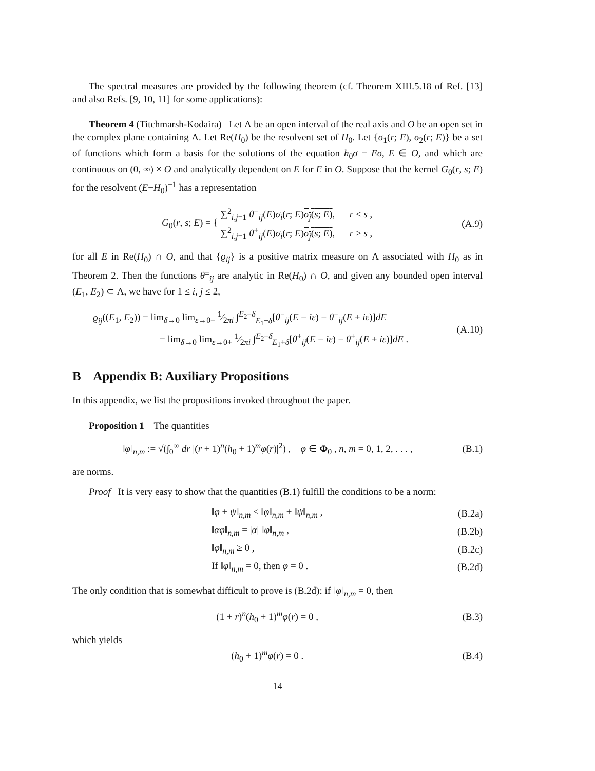The spectral measures are provided by the following theorem (cf. Theorem XIII.5.18 of Ref. [13] and also Refs. [9, 10, 11] for some applications):
Theorem 4 (Titchmarsh-Kodaira) Let Λ be an open interval of the real axis and O be an open set in the complex plane containing Λ. Let Re(H<sub>0</sub>) be the resolvent set of H<sub>0</sub>. Let {σ<sub>1</sub>(r; E), σ<sub>2</sub>(r; E)} be a set of functions which form a basis for the solutions of the equation h<sub>0</sub>σ = Eσ, E ∈ O, and which are continuous on (0, ∞) × O and analytically dependent on E for E in O. Suppose that the kernel G<sub>0</sub>(r, s; E) for the resolvent (E−H<sub>0</sub>)<sup>−1</sup> has a representation
G<sub>0</sub>(r, s; E) = { ∑<sup>2</sup><sub>i,j=1</sub> θ<sup>−</sup><sub>ij</sub>(E)σ<sub>i</sub>(r; E)σ<sub>j</sub>(s; E), r < s ,
∑<sup>2</sup><sub>i,j=1</sub> θ<sup>+</sup><sub>ij</sub>(E)σ<sub>i</sub>(r; E)σ<sub>j</sub>(s; E), r > s ,
(A.9)
for all E in Re(H<sub>0</sub>) ∩ O, and that {ϱ<sub>ij</sub>} is a positive matrix measure on Λ associated with H<sub>0</sub> as in Theorem 2. Then the functions θ<sup>±</sup><sub>ij</sub> are analytic in Re(H<sub>0</sub>) ∩ O, and given any bounded open interval (E<sub>1</sub>, E<sub>2</sub>) ⊂ Λ, we have for 1 ≤ i, j ≤ 2,
ϱ<sub>ij</sub>((E<sub>1</sub>, E<sub>2</sub>)) = lim<sub>δ→0</sub> lim<sub>ε→0+</sub> 1⁄2πi ∫<sup>E<sub>2</sub>−δ</sup><sub>E<sub>1</sub>+δ</sub>[θ<sup>−</sup><sub>ij</sub>(E − iε) − θ<sup>−</sup><sub>ij</sub>(E + iε)]dE
= lim<sub>δ→0</sub> lim<sub>ε→0+</sub> 1⁄2πi ∫<sup>E<sub>2</sub>−δ</sup><sub>E<sub>1</sub>+δ</sub>[θ<sup>+</sup><sub>ij</sub>(E − iε) − θ<sup>+</sup><sub>ij</sub>(E + iε)]dE .
(A.10)
B Appendix B: Auxiliary Propositions
In this appendix, we list the propositions invoked throughout the paper.
Proposition 1 The quantities
‖φ‖<sub>n,m</sub> := √(∫<sub>0</sub><sup>∞</sup> dr |(r + 1)<sup>n</sup>(h<sub>0</sub> + 1)<sup>m</sup>φ(r)|<sup>2</sup>) , φ ∈ Φ<sub>0</sub> , n, m = 0, 1, 2, . . . ,
(B.1)
are norms.
Proof It is very easy to show that the quantities (B.1) fulfill the conditions to be a norm:
‖φ + ψ‖<sub>n,m</sub> ≤ ‖φ‖<sub>n,m</sub> + ‖ψ‖<sub>n,m</sub> , (B.2a)
‖αφ‖<sub>n,m</sub> = |α| ‖φ‖<sub>n,m</sub> , (B.2b)
‖φ‖<sub>n,m</sub> ≥ 0 , (B.2c)
If ‖φ‖<sub>n,m</sub> = 0, then φ = 0 . (B.2d)
The only condition that is somewhat difficult to prove is (B.2d): if ‖φ‖<sub>n,m</sub> = 0, then
(1 + r)<sup>n</sup>(h<sub>0</sub> + 1)<sup>m</sup>φ(r) = 0 , (B.3)
which yields
(h<sub>0</sub> + 1)<sup>m</sup>φ(r) = 0 . (B.4)
14